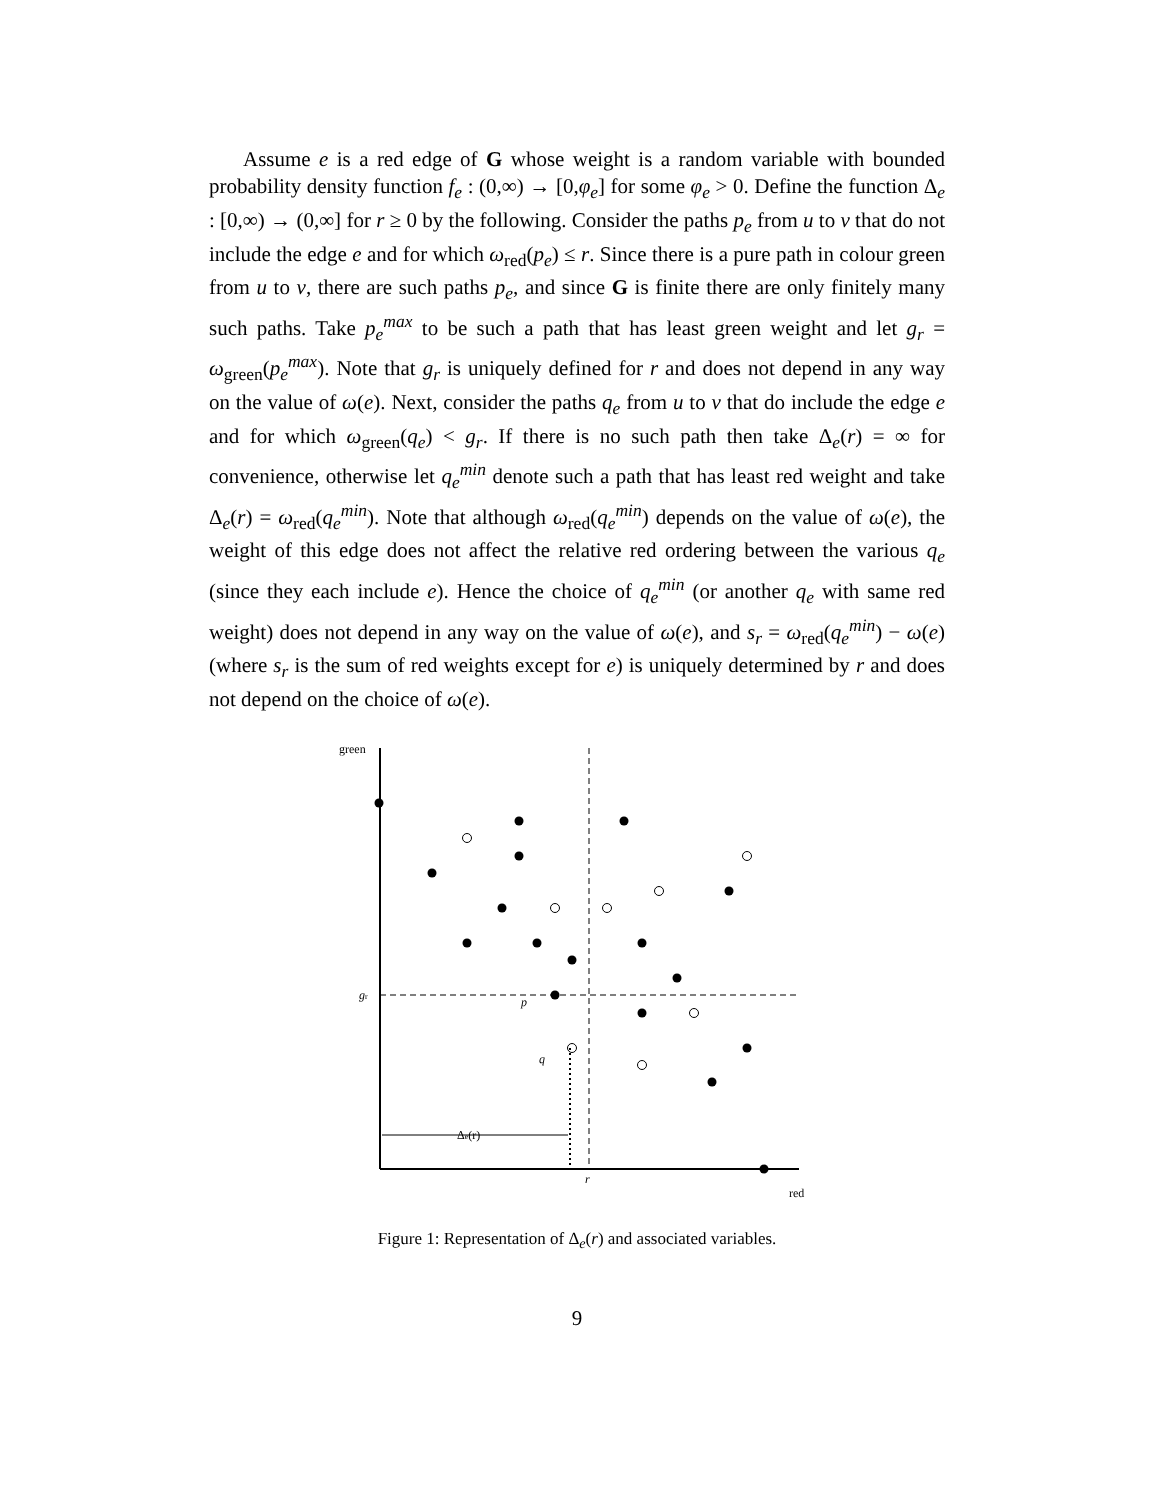Assume e is a red edge of G whose weight is a random variable with bounded probability density function f<sub>e</sub> : (0,∞) → [0,φ<sub>e</sub>] for some φ<sub>e</sub> > 0. Define the function Δ<sub>e</sub> : [0,∞) → (0,∞] for r ≥ 0 by the following. Consider the paths p<sub>e</sub> from u to v that do not include the edge e and for which ω<sub>red</sub>(p<sub>e</sub>) ≤ r. Since there is a pure path in colour green from u to v, there are such paths p<sub>e</sub>, and since G is finite there are only finitely many such paths. Take p<sub>e</sub><sup>max</sup> to be such a path that has least green weight and let g<sub>r</sub> = ω<sub>green</sub>(p<sub>e</sub><sup>max</sup>). Note that g<sub>r</sub> is uniquely defined for r and does not depend in any way on the value of ω(e). Next, consider the paths q<sub>e</sub> from u to v that do include the edge e and for which ω<sub>green</sub>(q<sub>e</sub>) < g<sub>r</sub>. If there is no such path then take Δ<sub>e</sub>(r) = ∞ for convenience, otherwise let q<sub>e</sub><sup>min</sup> denote such a path that has least red weight and take Δ<sub>e</sub>(r) = ω<sub>red</sub>(q<sub>e</sub><sup>min</sup>). Note that although ω<sub>red</sub>(q<sub>e</sub><sup>min</sup>) depends on the value of ω(e), the weight of this edge does not affect the relative red ordering between the various q<sub>e</sub> (since they each include e). Hence the choice of q<sub>e</sub><sup>min</sup> (or another q<sub>e</sub> with same red weight) does not depend in any way on the value of ω(e), and s<sub>r</sub> = ω<sub>red</sub>(q<sub>e</sub><sup>min</sup>) − ω(e) (where s<sub>r</sub> is the sum of red weights except for e) is uniquely determined by r and does not depend on the choice of ω(e).
green
gr
p
q
Δe(r)
r
red
Figure 1: Representation of Δ<sub>e</sub>(r) and associated variables.
9